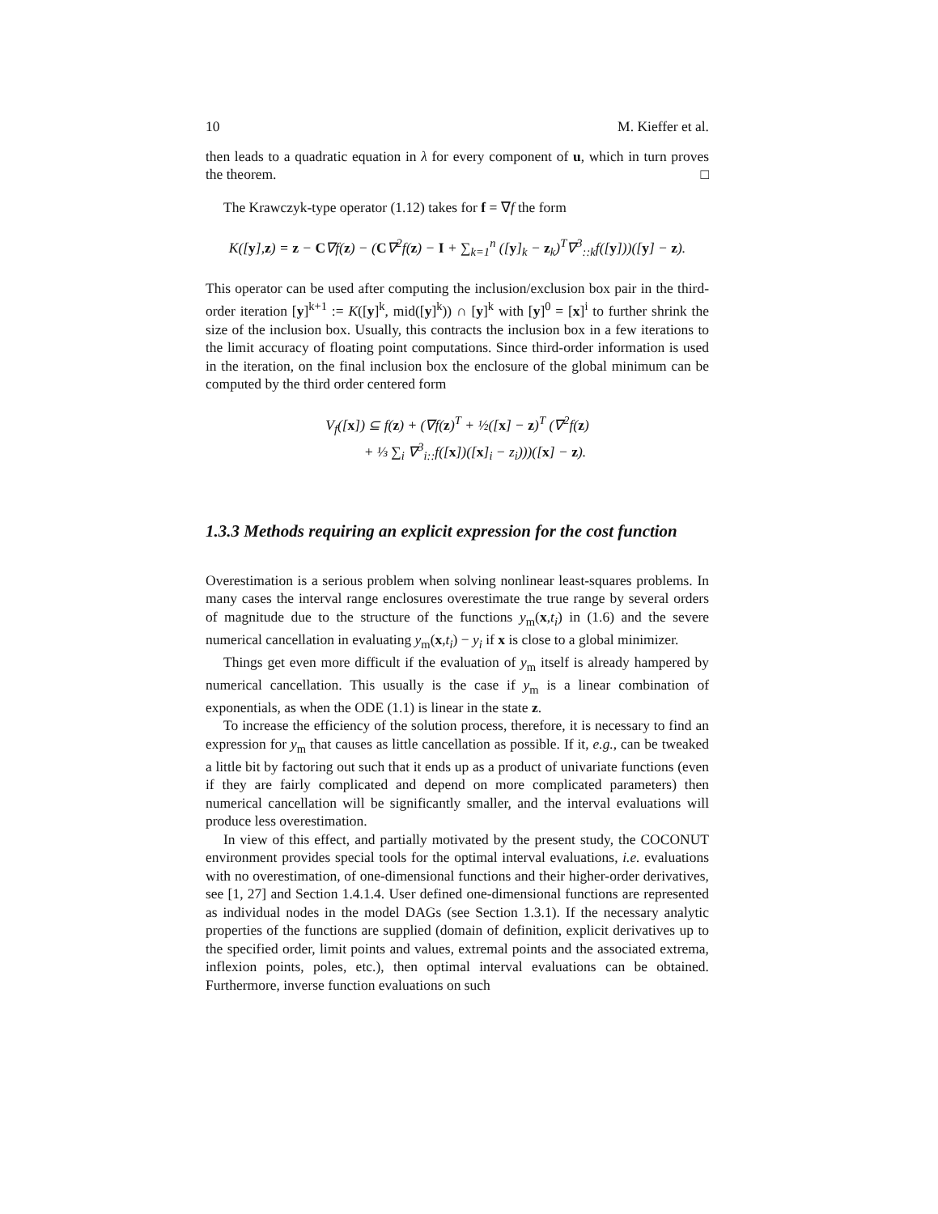10 M. Kieffer et al.
then leads to a quadratic equation in λ for every component of u, which in turn proves the theorem. □
The Krawczyk-type operator (1.12) takes for f = ∇f the form
K([y],z) = z − C∇f(z) − (C∇<sup>2</sup>f(z) − I + ∑<sub>k=1</sub><sup>n</sup> ([y]<sub>k</sub> − z<sub>k</sub>)<sup>T</sup>∇<sup>3</sup><sub>::k</sub>f([y]))([y] − z).
This operator can be used after computing the inclusion/exclusion box pair in the third-order iteration [y]<sup>k+1</sup> := K([y]<sup>k</sup>, mid([y]<sup>k</sup>)) ∩ [y]<sup>k</sup> with [y]<sup>0</sup> = [x]<sup>i</sup> to further shrink the size of the inclusion box. Usually, this contracts the inclusion box in a few iterations to the limit accuracy of floating point computations. Since third-order information is used in the iteration, on the final inclusion box the enclosure of the global minimum can be computed by the third order centered form
V<sub>f</sub>([x]) ⊆ f(z) + (∇f(z)<sup>T</sup> + ½([x] − z)<sup>T</sup> (∇<sup>2</sup>f(z)
+ ⅓ ∑<sub>i</sub> ∇<sup>3</sup><sub>i::</sub>f([x])([x]<sub>i</sub> − z<sub>i</sub>)))([x] − z).
1.3.3 Methods requiring an explicit expression for the cost function
Overestimation is a serious problem when solving nonlinear least-squares problems. In many cases the interval range enclosures overestimate the true range by several orders of magnitude due to the structure of the functions y<sub>m</sub>(x,t<sub>i</sub>) in (1.6) and the severe numerical cancellation in evaluating y<sub>m</sub>(x,t<sub>i</sub>) − y<sub>i</sub> if x is close to a global minimizer.
Things get even more difficult if the evaluation of y<sub>m</sub> itself is already hampered by numerical cancellation. This usually is the case if y<sub>m</sub> is a linear combination of exponentials, as when the ODE (1.1) is linear in the state z.
To increase the efficiency of the solution process, therefore, it is necessary to find an expression for y<sub>m</sub> that causes as little cancellation as possible. If it, e.g., can be tweaked a little bit by factoring out such that it ends up as a product of univariate functions (even if they are fairly complicated and depend on more complicated parameters) then numerical cancellation will be significantly smaller, and the interval evaluations will produce less overestimation.
In view of this effect, and partially motivated by the present study, the COCONUT environment provides special tools for the optimal interval evaluations, i.e. evaluations with no overestimation, of one-dimensional functions and their higher-order derivatives, see [1, 27] and Section 1.4.1.4. User defined one-dimensional functions are represented as individual nodes in the model DAGs (see Section 1.3.1). If the necessary analytic properties of the functions are supplied (domain of definition, explicit derivatives up to the specified order, limit points and values, extremal points and the associated extrema, inflexion points, poles, etc.), then optimal interval evaluations can be obtained. Furthermore, inverse function evaluations on such